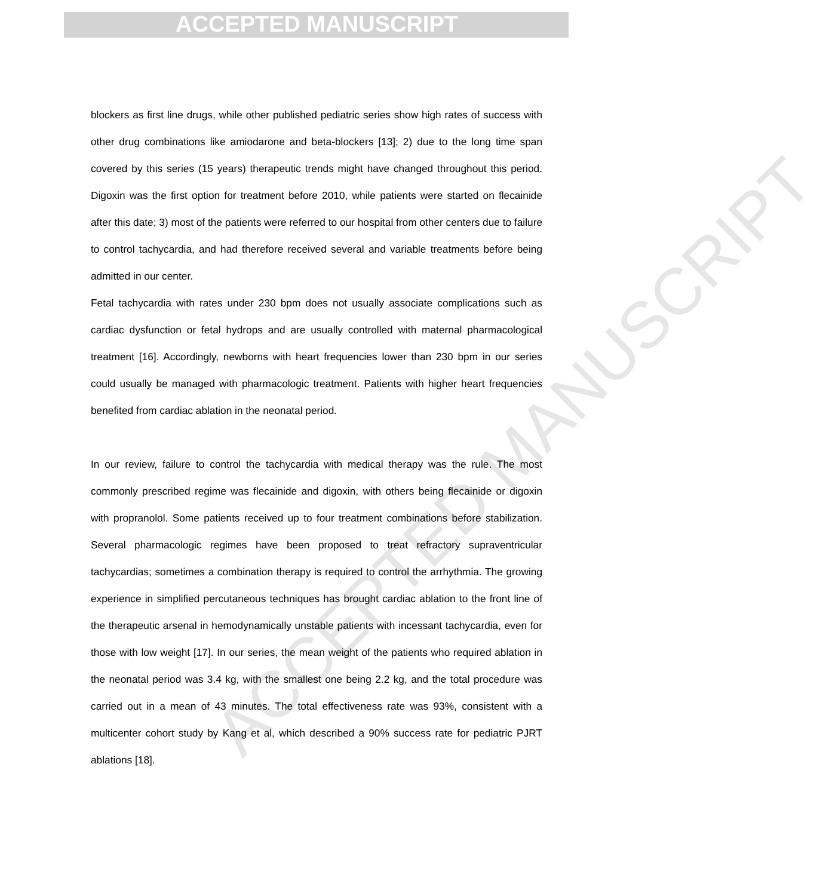ACCEPTED MANUSCRIPT
ACCEPTED MANUSCRIPT
blockers as first line drugs, while other published pediatric series show high rates of success with other drug combinations like amiodarone and beta-blockers [13]; 2) due to the long time span covered by this series (15 years) therapeutic trends might have changed throughout this period. Digoxin was the first option for treatment before 2010, while patients were started on flecainide after this date; 3) most of the patients were referred to our hospital from other centers due to failure to control tachycardia, and had therefore received several and variable treatments before being admitted in our center.
Fetal tachycardia with rates under 230 bpm does not usually associate complications such as cardiac dysfunction or fetal hydrops and are usually controlled with maternal pharmacological treatment [16]. Accordingly, newborns with heart frequencies lower than 230 bpm in our series could usually be managed with pharmacologic treatment. Patients with higher heart frequencies benefited from cardiac ablation in the neonatal period.
In our review, failure to control the tachycardia with medical therapy was the rule. The most commonly prescribed regime was flecainide and digoxin, with others being flecainide or digoxin with propranolol. Some patients received up to four treatment combinations before stabilization. Several pharmacologic regimes have been proposed to treat refractory supraventricular tachycardias; sometimes a combination therapy is required to control the arrhythmia. The growing experience in simplified percutaneous techniques has brought cardiac ablation to the front line of the therapeutic arsenal in hemodynamically unstable patients with incessant tachycardia, even for those with low weight [17]. In our series, the mean weight of the patients who required ablation in the neonatal period was 3.4 kg, with the smallest one being 2.2 kg, and the total procedure was carried out in a mean of 43 minutes. The total effectiveness rate was 93%, consistent with a multicenter cohort study by Kang et al, which described a 90% success rate for pediatric PJRT ablations [18].